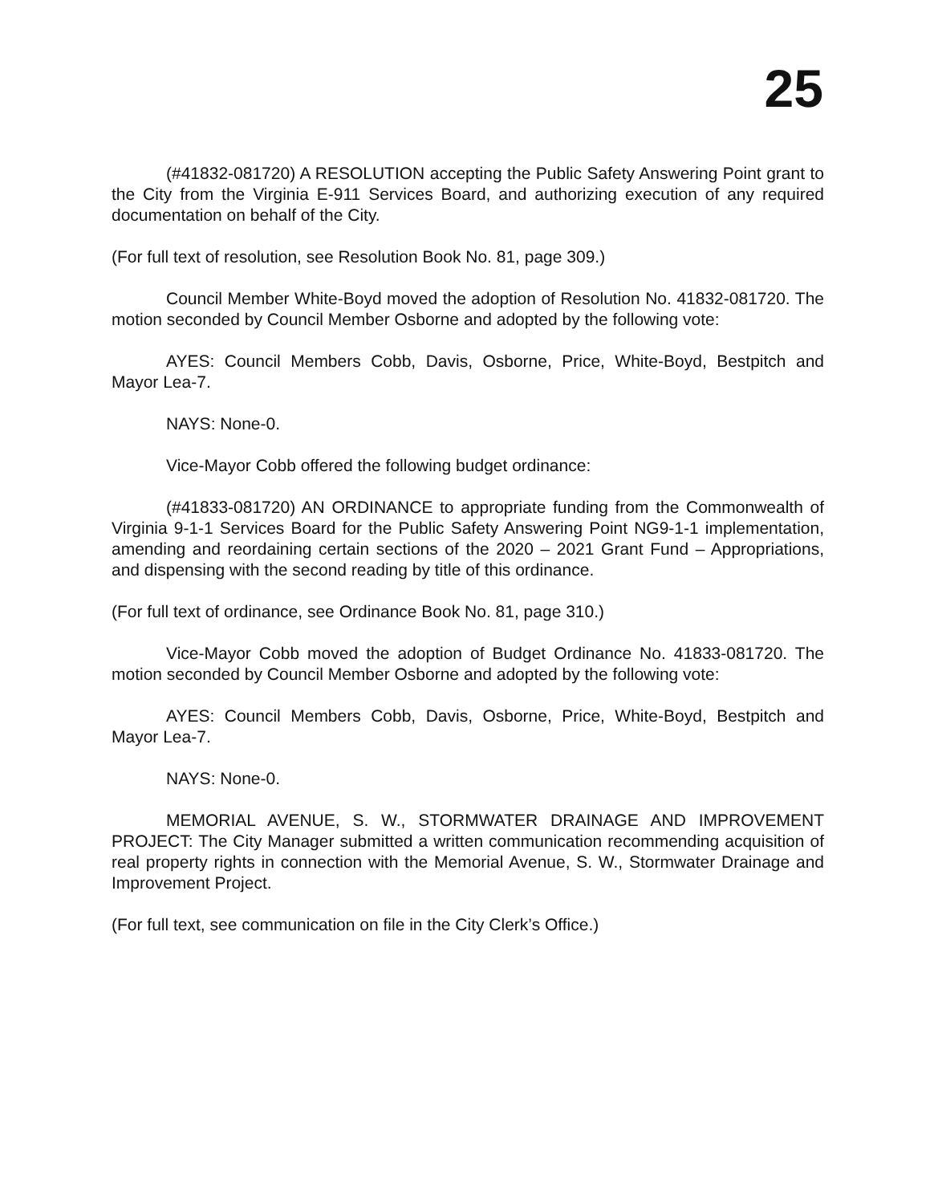25
(#41832-081720) A RESOLUTION accepting the Public Safety Answering Point grant to the City from the Virginia E-911 Services Board, and authorizing execution of any required documentation on behalf of the City.
(For full text of resolution, see Resolution Book No. 81, page 309.)
Council Member White-Boyd moved the adoption of Resolution No. 41832-081720. The motion seconded by Council Member Osborne and adopted by the following vote:
AYES: Council Members Cobb, Davis, Osborne, Price, White-Boyd, Bestpitch and Mayor Lea-7.
NAYS: None-0.
Vice-Mayor Cobb offered the following budget ordinance:
(#41833-081720) AN ORDINANCE to appropriate funding from the Commonwealth of Virginia 9-1-1 Services Board for the Public Safety Answering Point NG9-1-1 implementation, amending and reordaining certain sections of the 2020 – 2021 Grant Fund – Appropriations, and dispensing with the second reading by title of this ordinance.
(For full text of ordinance, see Ordinance Book No. 81, page 310.)
Vice-Mayor Cobb moved the adoption of Budget Ordinance No. 41833-081720. The motion seconded by Council Member Osborne and adopted by the following vote:
AYES: Council Members Cobb, Davis, Osborne, Price, White-Boyd, Bestpitch and Mayor Lea-7.
NAYS: None-0.
MEMORIAL AVENUE, S. W., STORMWATER DRAINAGE AND IMPROVEMENT PROJECT: The City Manager submitted a written communication recommending acquisition of real property rights in connection with the Memorial Avenue, S. W., Stormwater Drainage and Improvement Project.
(For full text, see communication on file in the City Clerk’s Office.)